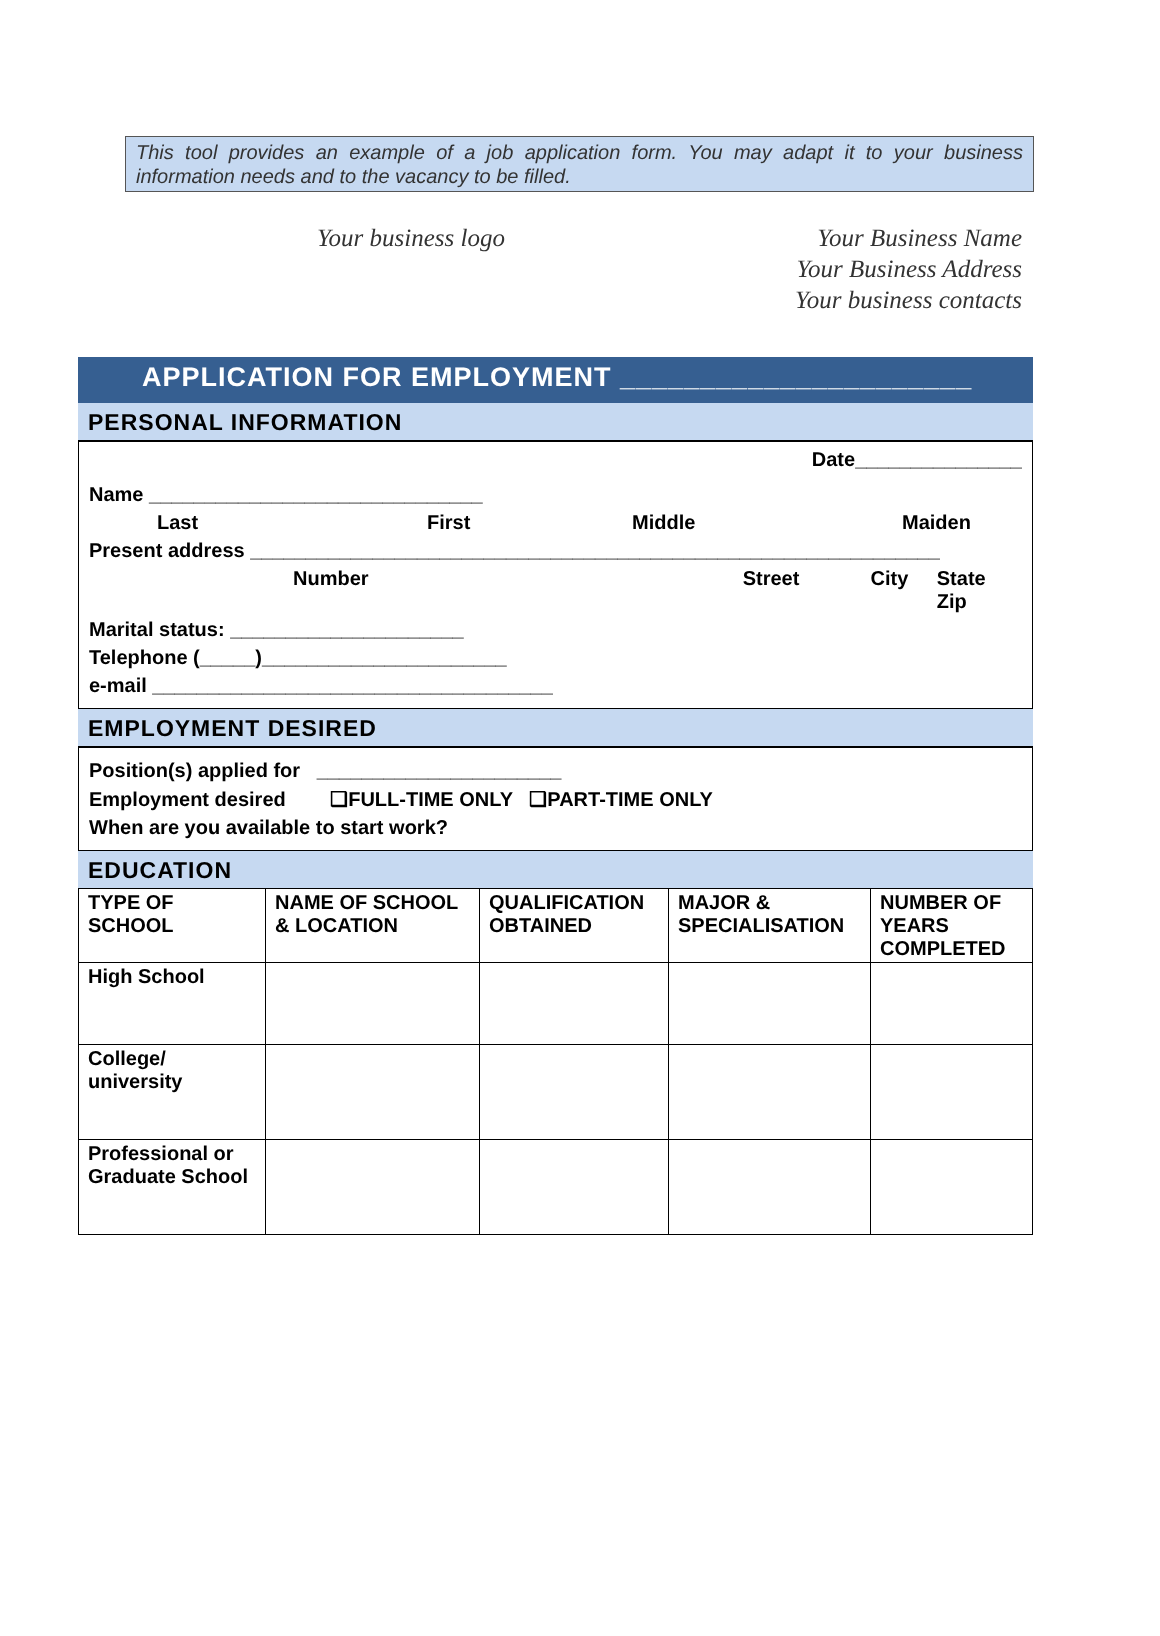This tool provides an example of a job application form. You may adapt it to your business information needs and to the vacancy to be filled.
Your business logo Your Business Name
Your Business Address
Your business contacts
APPLICATION FOR EMPLOYMENT ______________________
PERSONAL INFORMATION
Date_______________
Name ______________________________
Last First Middle Maiden
Present address ______________________________________________________________
Number Street City State Zip
Marital status: _____________________
Telephone (_____)______________________
e-mail ____________________________________
EMPLOYMENT DESIRED
Position(s) applied for ______________________
Employment desired ❑FULL-TIME ONLY ❑PART-TIME ONLY
When are you available to start work?
EDUCATION
| TYPE OF SCHOOL | NAME OF SCHOOL & LOCATION | QUALIFICATION OBTAINED | MAJOR & SPECIALISATION | NUMBER OF YEARS COMPLETED |
| --- | --- | --- | --- | --- |
| High School | | | | |
| College/ university | | | | |
| Professional or Graduate School | | | | |